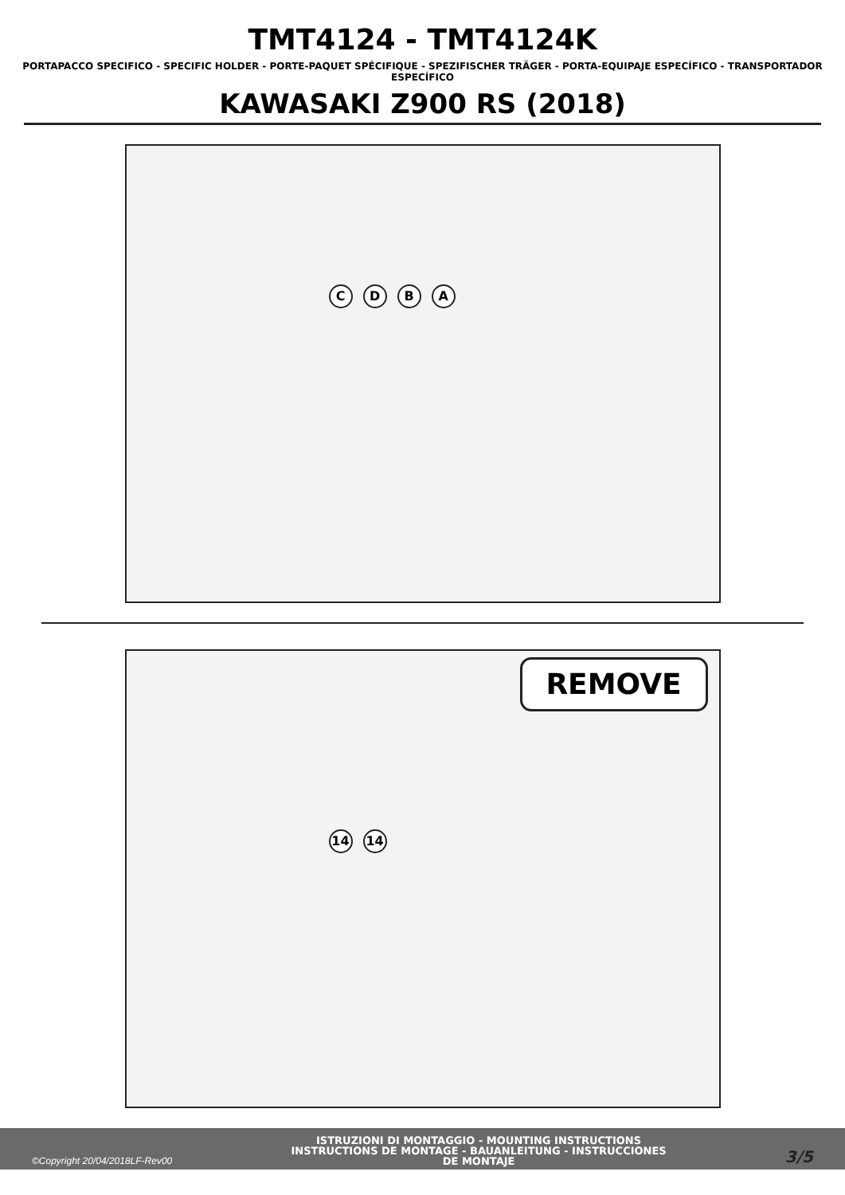TMT4124 - TMT4124K
PORTAPACCO SPECIFICO - SPECIFIC HOLDER - PORTE-PAQUET SPÉCIFIQUE - SPEZIFISCHER TRÄGER - PORTA-EQUIPAJE ESPECÍFICO - TRANSPORTADOR ESPECÍFICO
KAWASAKI Z900 RS (2018)
C D B A
REMOVE
14 14
©Copyright 20/04/2018LF-Rev00
ISTRUZIONI DI MONTAGGIO - MOUNTING INSTRUCTIONS
INSTRUCTIONS DE MONTAGE - BAUANLEITUNG - INSTRUCCIONES
DE MONTAJE
3/5